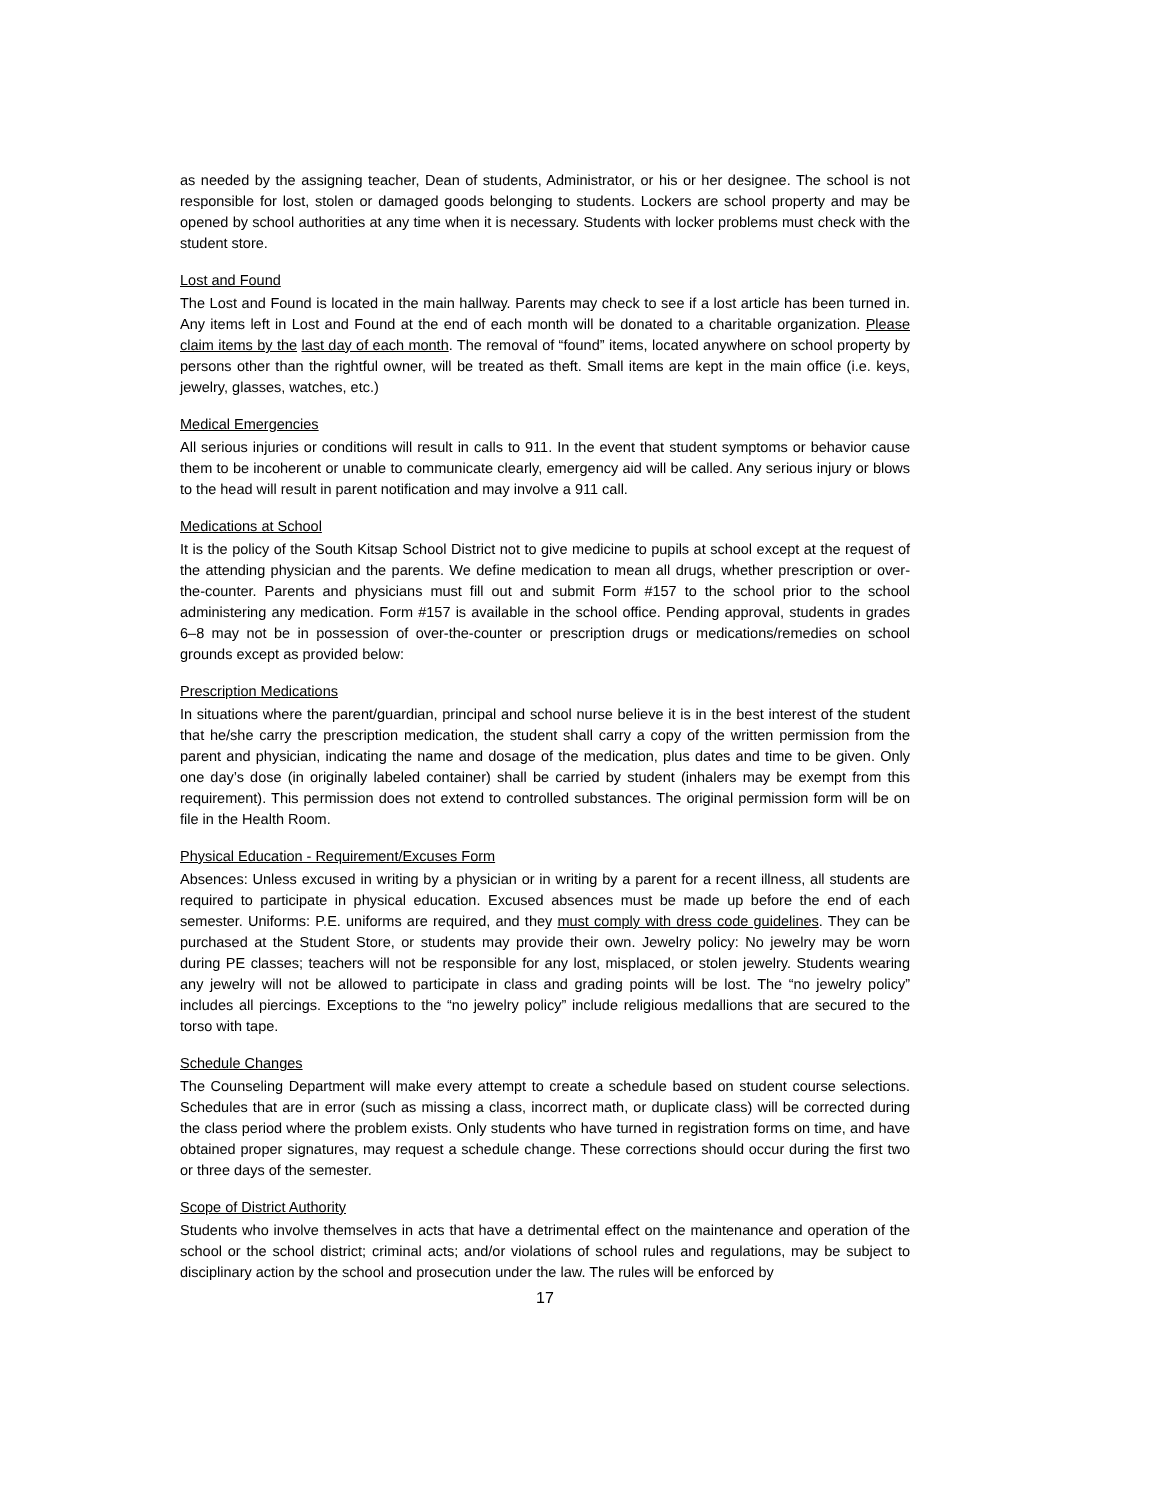as needed by the assigning teacher, Dean of students, Administrator, or his or her designee. The school is not responsible for lost, stolen or damaged goods belonging to students. Lockers are school property and may be opened by school authorities at any time when it is necessary. Students with locker problems must check with the student store.
Lost and Found
The Lost and Found is located in the main hallway. Parents may check to see if a lost article has been turned in. Any items left in Lost and Found at the end of each month will be donated to a charitable organization. Please claim items by the last day of each month. The removal of “found” items, located anywhere on school property by persons other than the rightful owner, will be treated as theft. Small items are kept in the main office (i.e. keys, jewelry, glasses, watches, etc.)
Medical Emergencies
All serious injuries or conditions will result in calls to 911. In the event that student symptoms or behavior cause them to be incoherent or unable to communicate clearly, emergency aid will be called. Any serious injury or blows to the head will result in parent notification and may involve a 911 call.
Medications at School
It is the policy of the South Kitsap School District not to give medicine to pupils at school except at the request of the attending physician and the parents. We define medication to mean all drugs, whether prescription or over-the-counter. Parents and physicians must fill out and submit Form #157 to the school prior to the school administering any medication. Form #157 is available in the school office. Pending approval, students in grades 6–8 may not be in possession of over-the-counter or prescription drugs or medications/remedies on school grounds except as provided below:
Prescription Medications
In situations where the parent/guardian, principal and school nurse believe it is in the best interest of the student that he/she carry the prescription medication, the student shall carry a copy of the written permission from the parent and physician, indicating the name and dosage of the medication, plus dates and time to be given. Only one day’s dose (in originally labeled container) shall be carried by student (inhalers may be exempt from this requirement). This permission does not extend to controlled substances. The original permission form will be on file in the Health Room.
Physical Education - Requirement/Excuses Form
Absences: Unless excused in writing by a physician or in writing by a parent for a recent illness, all students are required to participate in physical education. Excused absences must be made up before the end of each semester. Uniforms: P.E. uniforms are required, and they must comply with dress code guidelines. They can be purchased at the Student Store, or students may provide their own. Jewelry policy: No jewelry may be worn during PE classes; teachers will not be responsible for any lost, misplaced, or stolen jewelry. Students wearing any jewelry will not be allowed to participate in class and grading points will be lost. The “no jewelry policy” includes all piercings. Exceptions to the “no jewelry policy” include religious medallions that are secured to the torso with tape.
Schedule Changes
The Counseling Department will make every attempt to create a schedule based on student course selections. Schedules that are in error (such as missing a class, incorrect math, or duplicate class) will be corrected during the class period where the problem exists. Only students who have turned in registration forms on time, and have obtained proper signatures, may request a schedule change. These corrections should occur during the first two or three days of the semester.
Scope of District Authority
Students who involve themselves in acts that have a detrimental effect on the maintenance and operation of the school or the school district; criminal acts; and/or violations of school rules and regulations, may be subject to disciplinary action by the school and prosecution under the law. The rules will be enforced by
17